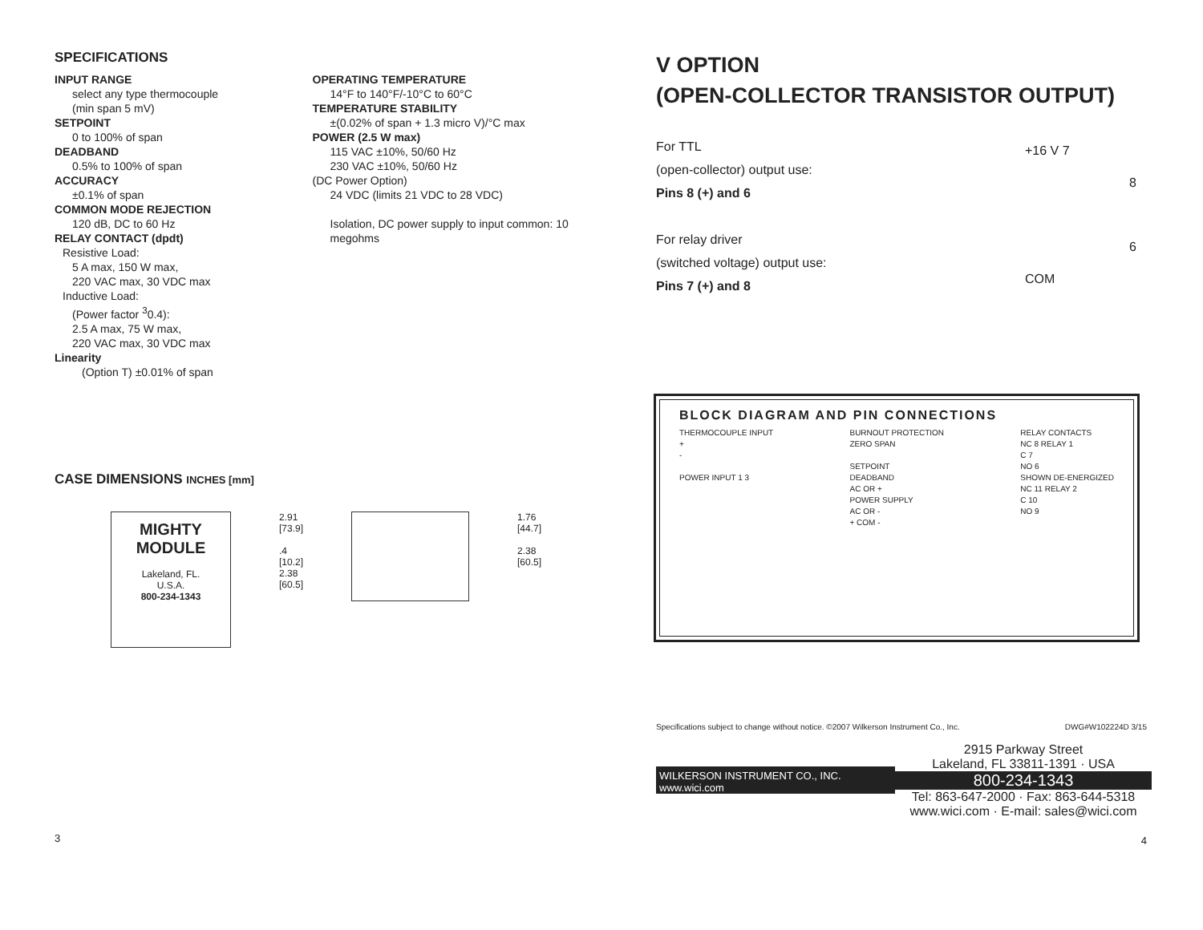SPECIFICATIONS
INPUT RANGE
select any type thermocouple
(min span 5 mV)
SETPOINT
0 to 100% of span
DEADBAND
0.5% to 100% of span
ACCURACY
±0.1% of span
COMMON MODE REJECTION
120 dB, DC to 60 Hz
RELAY CONTACT (dpdt)
Resistive Load:
5 A max, 150 W max,
220 VAC max, 30 VDC max
Inductive Load:
(Power factor <sup>3</sup>0.4):
2.5 A max, 75 W max,
220 VAC max, 30 VDC max
Linearity
(Option T) ±0.01% of span
OPERATING TEMPERATURE
14°F to 140°F/-10°C to 60°C
TEMPERATURE STABILITY
±(0.02% of span + 1.3 micro V)/°C max
POWER (2.5 W max)
115 VAC ±10%, 50/60 Hz
230 VAC ±10%, 50/60 Hz
(DC Power Option)
24 VDC (limits 21 VDC to 28 VDC)
Isolation, DC power supply to input common: 10 megohms
CASE DIMENSIONS INCHES [mm]
MIGHTY MODULE
Lakeland, FL.
U.S.A.
800-234-1343
2.91
[73.9]
.4
[10.2]
2.38
[60.5]
1.76
[44.7]
2.38
[60.5]
3
V OPTION
(OPEN-COLLECTOR TRANSISTOR OUTPUT)
For TTL
(open-collector) output use:
Pins 8 (+) and 6
For relay driver
(switched voltage) output use:
Pins 7 (+) and 8
+16 V 7
8
6
COM
BLOCK DIAGRAM AND PIN CONNECTIONS
THERMOCOUPLE INPUT
+
-
POWER INPUT 1 3
BURNOUT PROTECTION
ZERO SPAN
SETPOINT
DEADBAND
AC OR +
POWER SUPPLY
AC OR -
+ COM -
RELAY CONTACTS
NC 8 RELAY 1
C 7
NO 6
SHOWN DE-ENERGIZED
NC 11 RELAY 2
C 10
NO 9
Specifications subject to change without notice. ©2007 Wilkerson Instrument Co., Inc. DWG#W102224D 3/15
WILKERSON INSTRUMENT CO., INC.
www.wici.com
2915 Parkway Street
Lakeland, FL 33811-1391 · USA
800-234-1343
Tel: 863-647-2000 · Fax: 863-644-5318
www.wici.com · E-mail: sales@wici.com
4